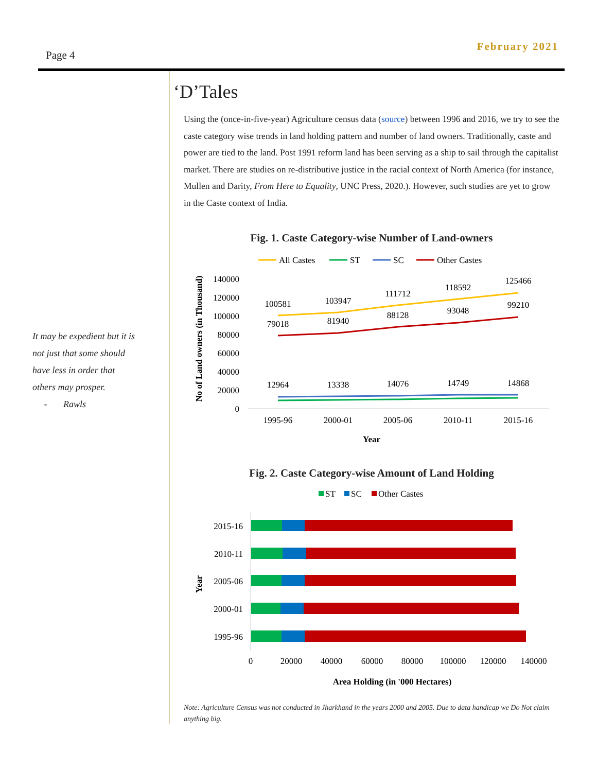February 2021
Page 4
It may be expedient but it is
not just that some should
have less in order that
others may prosper.
- Rawls
‘D’Tales
Using the (once-in-five-year) Agriculture census data (source) between 1996 and 2016, we try to see the caste category wise trends in land holding pattern and number of land owners. Traditionally, caste and power are tied to the land. Post 1991 reform land has been serving as a ship to sail through the capitalist market. There are studies on re-distributive justice in the racial context of North America (for instance, Mullen and Darity, From Here to Equality, UNC Press, 2020.). However, such studies are yet to grow in the Caste context of India.
Fig. 1. Caste Category-wise Number of Land-owners
All Castes
ST
SC
Other Castes
140000
120000
100000
80000
60000
40000
20000
0
100581
103947
111712
118592
125466
79018
81940
88128
93048
99210
12964
13338
14076
14749
14868
1995-96
2000-01
2005-06
2010-11
2015-16
Year
No of Land owners (in Thousand)
Fig. 2. Caste Category-wise Amount of Land Holding
ST
SC
Other Castes
2015-16
2010-11
2005-06
2000-01
1995-96
0
20000
40000
60000
80000
100000
120000
140000
Area Holding (in '000 Hectares)
Year
Note: Agriculture Census was not conducted in Jharkhand in the years 2000 and 2005. Due to data handicap we Do Not claim anything big.